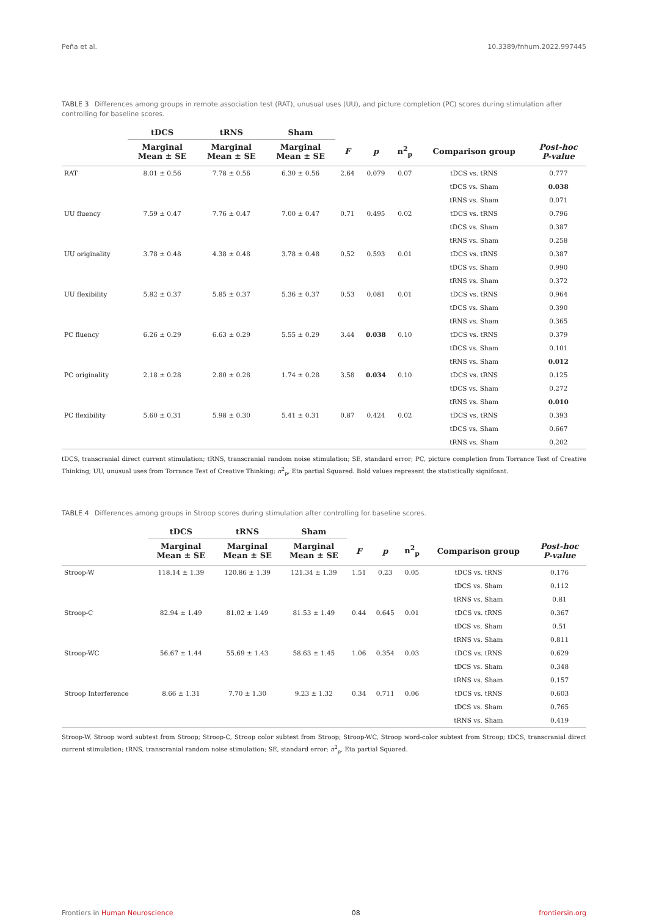Peña et al. 10.3389/fnhum.2022.997445
TABLE 3 Differences among groups in remote association test (RAT), unusual uses (UU), and picture completion (PC) scores during stimulation after controlling for baseline scores.
| | tDCS | tRNS | Sham | | | | | |
| --- | --- | --- | --- | --- | --- | --- | --- | --- |
| | Marginal Mean ± SE | Marginal Mean ± SE | Marginal Mean ± SE | F | p | n<sup>2</sup><sub>p</sub> | Comparison group | Post-hoc P-value |
| RAT | 8.01 ± 0.56 | 7.78 ± 0.56 | 6.30 ± 0.56 | 2.64 | 0.079 | 0.07 | tDCS vs. tRNS | 0.777 |
| | | | | | | | tDCS vs. Sham | 0.038 |
| | | | | | | | tRNS vs. Sham | 0.071 |
| UU fluency | 7.59 ± 0.47 | 7.76 ± 0.47 | 7.00 ± 0.47 | 0.71 | 0.495 | 0.02 | tDCS vs. tRNS | 0.796 |
| | | | | | | | tDCS vs. Sham | 0.387 |
| | | | | | | | tRNS vs. Sham | 0.258 |
| UU originality | 3.78 ± 0.48 | 4.38 ± 0.48 | 3.78 ± 0.48 | 0.52 | 0.593 | 0.01 | tDCS vs. tRNS | 0.387 |
| | | | | | | | tDCS vs. Sham | 0.990 |
| | | | | | | | tRNS vs. Sham | 0.372 |
| UU flexibility | 5.82 ± 0.37 | 5.85 ± 0.37 | 5.36 ± 0.37 | 0.53 | 0.081 | 0.01 | tDCS vs. tRNS | 0.964 |
| | | | | | | | tDCS vs. Sham | 0.390 |
| | | | | | | | tRNS vs. Sham | 0.365 |
| PC fluency | 6.26 ± 0.29 | 6.63 ± 0.29 | 5.55 ± 0.29 | 3.44 | 0.038 | 0.10 | tDCS vs. tRNS | 0.379 |
| | | | | | | | tDCS vs. Sham | 0.101 |
| | | | | | | | tRNS vs. Sham | 0.012 |
| PC originality | 2.18 ± 0.28 | 2.80 ± 0.28 | 1.74 ± 0.28 | 3.58 | 0.034 | 0.10 | tDCS vs. tRNS | 0.125 |
| | | | | | | | tDCS vs. Sham | 0.272 |
| | | | | | | | tRNS vs. Sham | 0.010 |
| PC flexibility | 5.60 ± 0.31 | 5.98 ± 0.30 | 5.41 ± 0.31 | 0.87 | 0.424 | 0.02 | tDCS vs. tRNS | 0.393 |
| | | | | | | | tDCS vs. Sham | 0.667 |
| | | | | | | | tRNS vs. Sham | 0.202 |
tDCS, transcranial direct current stimulation; tRNS, transcranial random noise stimulation; SE, standard error; PC, picture completion from Torrance Test of Creative Thinking; UU, unusual uses from Torrance Test of Creative Thinking; n<sup>2</sup><sub>p</sub>, Eta partial Squared. Bold values represent the statistically signifcant.
TABLE 4 Differences among groups in Stroop scores during stimulation after controlling for baseline scores.
| | tDCS | tRNS | Sham | | | | | |
| --- | --- | --- | --- | --- | --- | --- | --- | --- |
| | Marginal Mean ± SE | Marginal Mean ± SE | Marginal Mean ± SE | F | p | n<sup>2</sup><sub>p</sub> | Comparison group | Post-hoc P-value |
| Stroop-W | 118.14 ± 1.39 | 120.86 ± 1.39 | 121.34 ± 1.39 | 1.51 | 0.23 | 0.05 | tDCS vs. tRNS | 0.176 |
| | | | | | | | tDCS vs. Sham | 0.112 |
| | | | | | | | tRNS vs. Sham | 0.81 |
| Stroop-C | 82.94 ± 1.49 | 81.02 ± 1.49 | 81.53 ± 1.49 | 0.44 | 0.645 | 0.01 | tDCS vs. tRNS | 0.367 |
| | | | | | | | tDCS vs. Sham | 0.51 |
| | | | | | | | tRNS vs. Sham | 0.811 |
| Stroop-WC | 56.67 ± 1.44 | 55.69 ± 1.43 | 58.63 ± 1.45 | 1.06 | 0.354 | 0.03 | tDCS vs. tRNS | 0.629 |
| | | | | | | | tDCS vs. Sham | 0.348 |
| | | | | | | | tRNS vs. Sham | 0.157 |
| Stroop Interference | 8.66 ± 1.31 | 7.70 ± 1.30 | 9.23 ± 1.32 | 0.34 | 0.711 | 0.06 | tDCS vs. tRNS | 0.603 |
| | | | | | | | tDCS vs. Sham | 0.765 |
| | | | | | | | tRNS vs. Sham | 0.419 |
Stroop-W, Stroop word subtest from Stroop; Stroop-C, Stroop color subtest from Stroop; Stroop-WC, Stroop word-color subtest from Stroop; tDCS, transcranial direct current stimulation; tRNS, transcranial random noise stimulation; SE, standard error; n<sup>2</sup><sub>p</sub>, Eta partial Squared.
Frontiers in Human Neuroscience 08 frontiersin.org